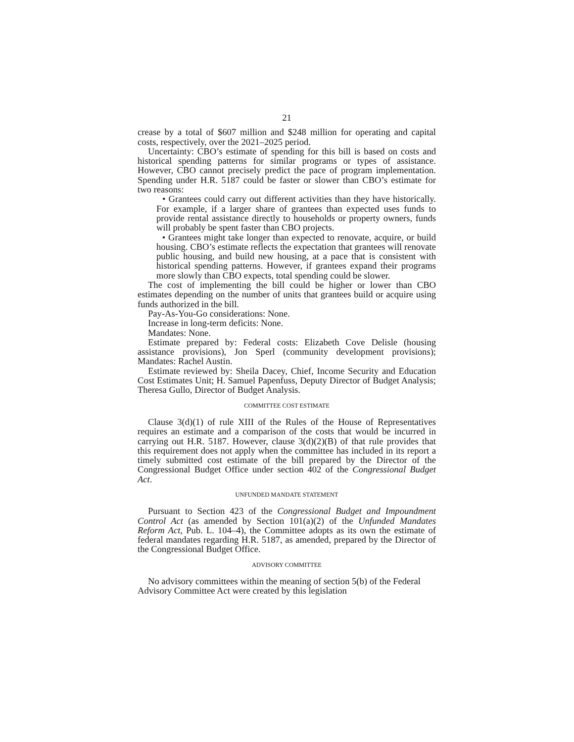21
crease by a total of $607 million and $248 million for operating and capital costs, respectively, over the 2021–2025 period.
Uncertainty: CBO’s estimate of spending for this bill is based on costs and historical spending patterns for similar programs or types of assistance. However, CBO cannot precisely predict the pace of program implementation. Spending under H.R. 5187 could be faster or slower than CBO’s estimate for two reasons:
• Grantees could carry out different activities than they have historically. For example, if a larger share of grantees than expected uses funds to provide rental assistance directly to households or property owners, funds will probably be spent faster than CBO projects.
• Grantees might take longer than expected to renovate, acquire, or build housing. CBO’s estimate reflects the expectation that grantees will renovate public housing, and build new housing, at a pace that is consistent with historical spending patterns. However, if grantees expand their programs more slowly than CBO expects, total spending could be slower.
The cost of implementing the bill could be higher or lower than CBO estimates depending on the number of units that grantees build or acquire using funds authorized in the bill.
Pay-As-You-Go considerations: None.
Increase in long-term deficits: None.
Mandates: None.
Estimate prepared by: Federal costs: Elizabeth Cove Delisle (housing assistance provisions), Jon Sperl (community development provisions); Mandates: Rachel Austin.
Estimate reviewed by: Sheila Dacey, Chief, Income Security and Education Cost Estimates Unit; H. Samuel Papenfuss, Deputy Director of Budget Analysis; Theresa Gullo, Director of Budget Analysis.
COMMITTEE COST ESTIMATE
Clause 3(d)(1) of rule XIII of the Rules of the House of Representatives requires an estimate and a comparison of the costs that would be incurred in carrying out H.R. 5187. However, clause 3(d)(2)(B) of that rule provides that this requirement does not apply when the committee has included in its report a timely submitted cost estimate of the bill prepared by the Director of the Congressional Budget Office under section 402 of the Congressional Budget Act.
UNFUNDED MANDATE STATEMENT
Pursuant to Section 423 of the Congressional Budget and Impoundment Control Act (as amended by Section 101(a)(2) of the Unfunded Mandates Reform Act, Pub. L. 104–4), the Committee adopts as its own the estimate of federal mandates regarding H.R. 5187, as amended, prepared by the Director of the Congressional Budget Office.
ADVISORY COMMITTEE
No advisory committees within the meaning of section 5(b) of the Federal Advisory Committee Act were created by this legislation